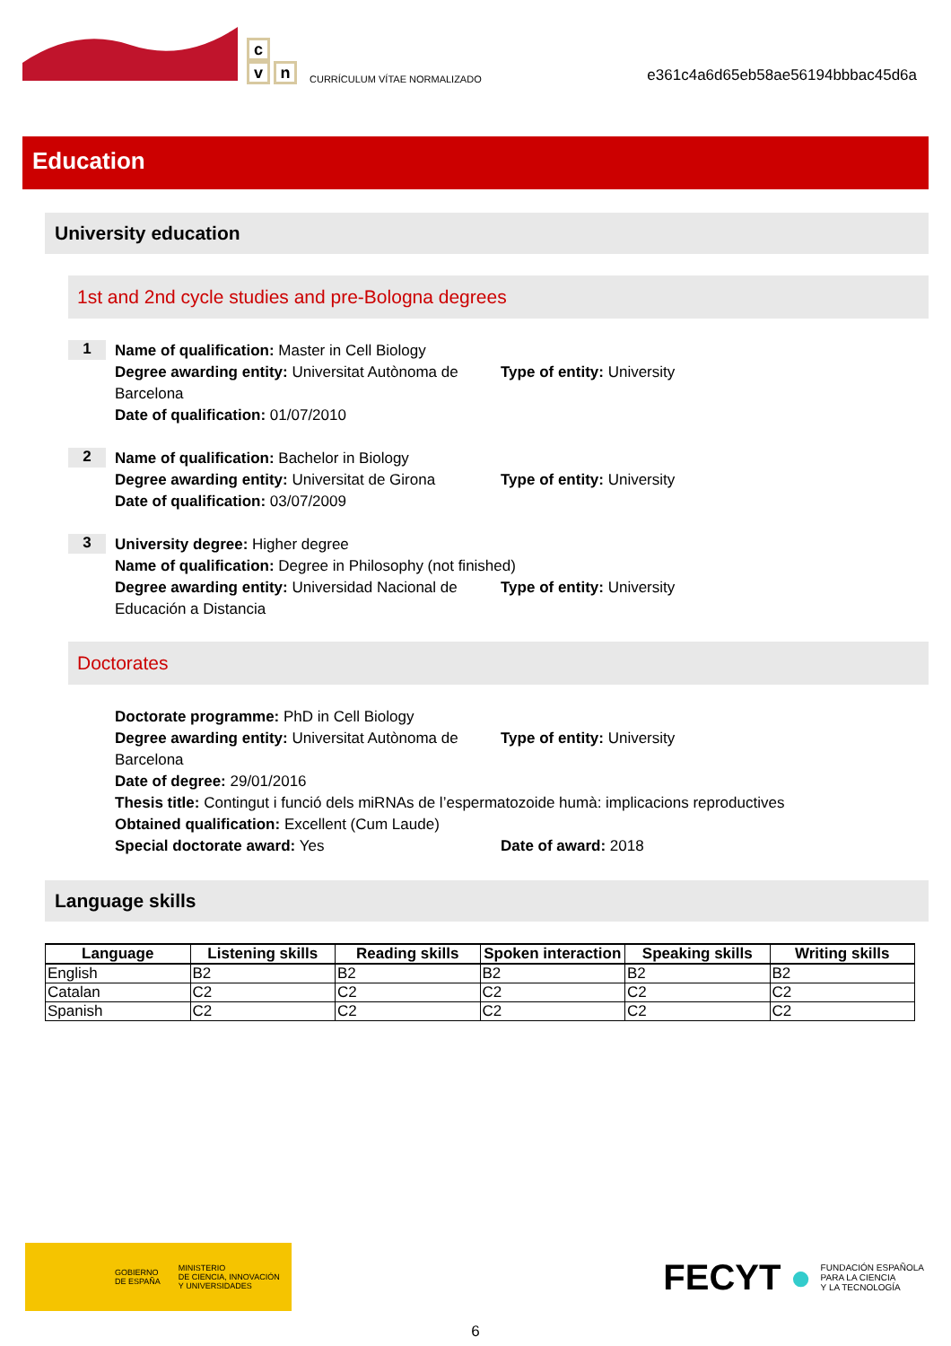c
vn
CURRÍCULUM VÍTAE NORMALIZADO
e361c4a6d65eb58ae56194bbbac45d6a
Education
University education
1st and 2nd cycle studies and pre-Bologna degrees
1
Name of qualification: Master in Cell Biology
Degree awarding entity: Universitat Autònoma de Barcelona
Type of entity: University
Date of qualification: 01/07/2010
2
Name of qualification: Bachelor in Biology
Degree awarding entity: Universitat de Girona
Type of entity: University
Date of qualification: 03/07/2009
3
University degree: Higher degree
Name of qualification: Degree in Philosophy (not finished)
Degree awarding entity: Universidad Nacional de Educación a Distancia
Type of entity: University
Doctorates
Doctorate programme: PhD in Cell Biology
Degree awarding entity: Universitat Autònoma de Barcelona
Type of entity: University
Date of degree: 29/01/2016
Thesis title: Contingut i funció dels miRNAs de l’espermatozoide humà: implicacions reproductives
Obtained qualification: Excellent (Cum Laude)
Special doctorate award: Yes Date of award: 2018
Language skills
| Language | Listening skills | Reading skills | Spoken interaction | Speaking skills | Writing skills |
| --- | --- | --- | --- | --- | --- |
| English | B2 | B2 | B2 | B2 | B2 |
| Catalan | C2 | C2 | C2 | C2 | C2 |
| Spanish | C2 | C2 | C2 | C2 | C2 |
GOBIERNO
DE ESPAÑA MINISTERIO
DE CIENCIA, INNOVACIÓN
Y UNIVERSIDADES
FECYT ● FUNDACIÓN ESPAÑOLA
PARA LA CIENCIA
Y LA TECNOLOGÍA
6